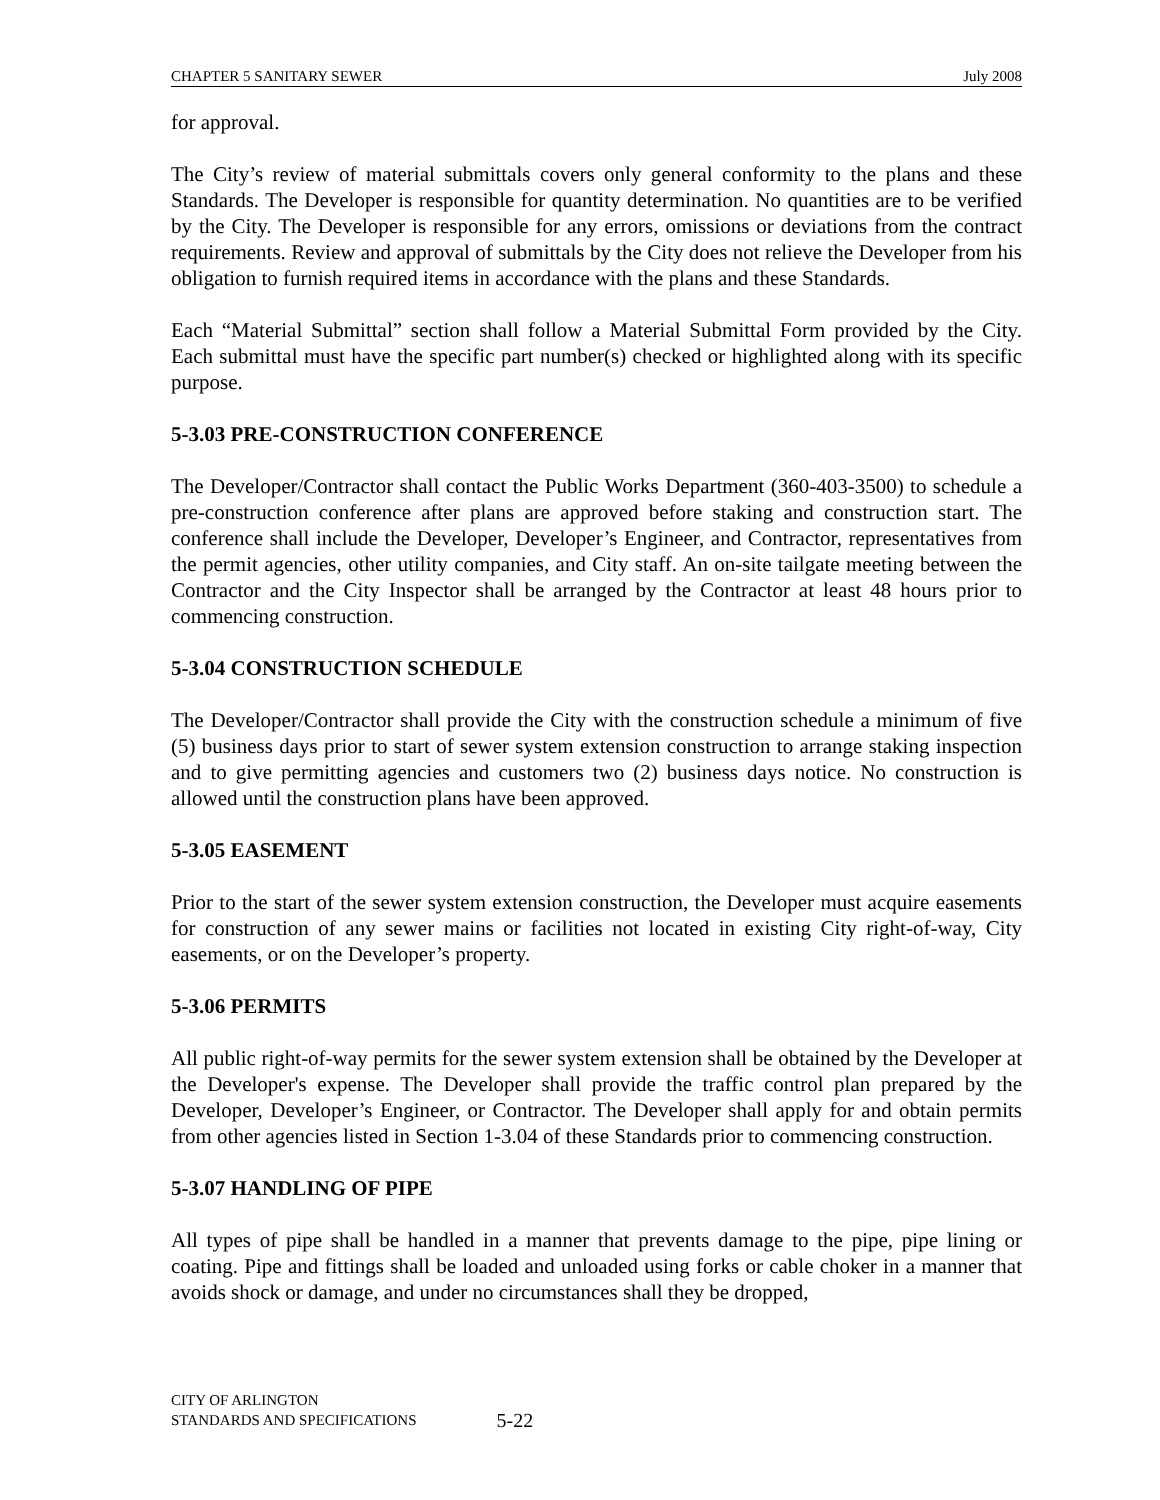CHAPTER 5 SANITARY SEWER July 2008
for approval.
The City’s review of material submittals covers only general conformity to the plans and these Standards. The Developer is responsible for quantity determination. No quantities are to be verified by the City. The Developer is responsible for any errors, omissions or deviations from the contract requirements. Review and approval of submittals by the City does not relieve the Developer from his obligation to furnish required items in accordance with the plans and these Standards.
Each “Material Submittal” section shall follow a Material Submittal Form provided by the City. Each submittal must have the specific part number(s) checked or highlighted along with its specific purpose.
5-3.03 PRE-CONSTRUCTION CONFERENCE
The Developer/Contractor shall contact the Public Works Department (360-403-3500) to schedule a pre-construction conference after plans are approved before staking and construction start. The conference shall include the Developer, Developer’s Engineer, and Contractor, representatives from the permit agencies, other utility companies, and City staff. An on-site tailgate meeting between the Contractor and the City Inspector shall be arranged by the Contractor at least 48 hours prior to commencing construction.
5-3.04 CONSTRUCTION SCHEDULE
The Developer/Contractor shall provide the City with the construction schedule a minimum of five (5) business days prior to start of sewer system extension construction to arrange staking inspection and to give permitting agencies and customers two (2) business days notice. No construction is allowed until the construction plans have been approved.
5-3.05 EASEMENT
Prior to the start of the sewer system extension construction, the Developer must acquire easements for construction of any sewer mains or facilities not located in existing City right-of-way, City easements, or on the Developer’s property.
5-3.06 PERMITS
All public right-of-way permits for the sewer system extension shall be obtained by the Developer at the Developer's expense. The Developer shall provide the traffic control plan prepared by the Developer, Developer’s Engineer, or Contractor. The Developer shall apply for and obtain permits from other agencies listed in Section 1-3.04 of these Standards prior to commencing construction.
5-3.07 HANDLING OF PIPE
All types of pipe shall be handled in a manner that prevents damage to the pipe, pipe lining or coating. Pipe and fittings shall be loaded and unloaded using forks or cable choker in a manner that avoids shock or damage, and under no circumstances shall they be dropped,
CITY OF ARLINGTON
STANDARDS AND SPECIFICATIONS
5-22